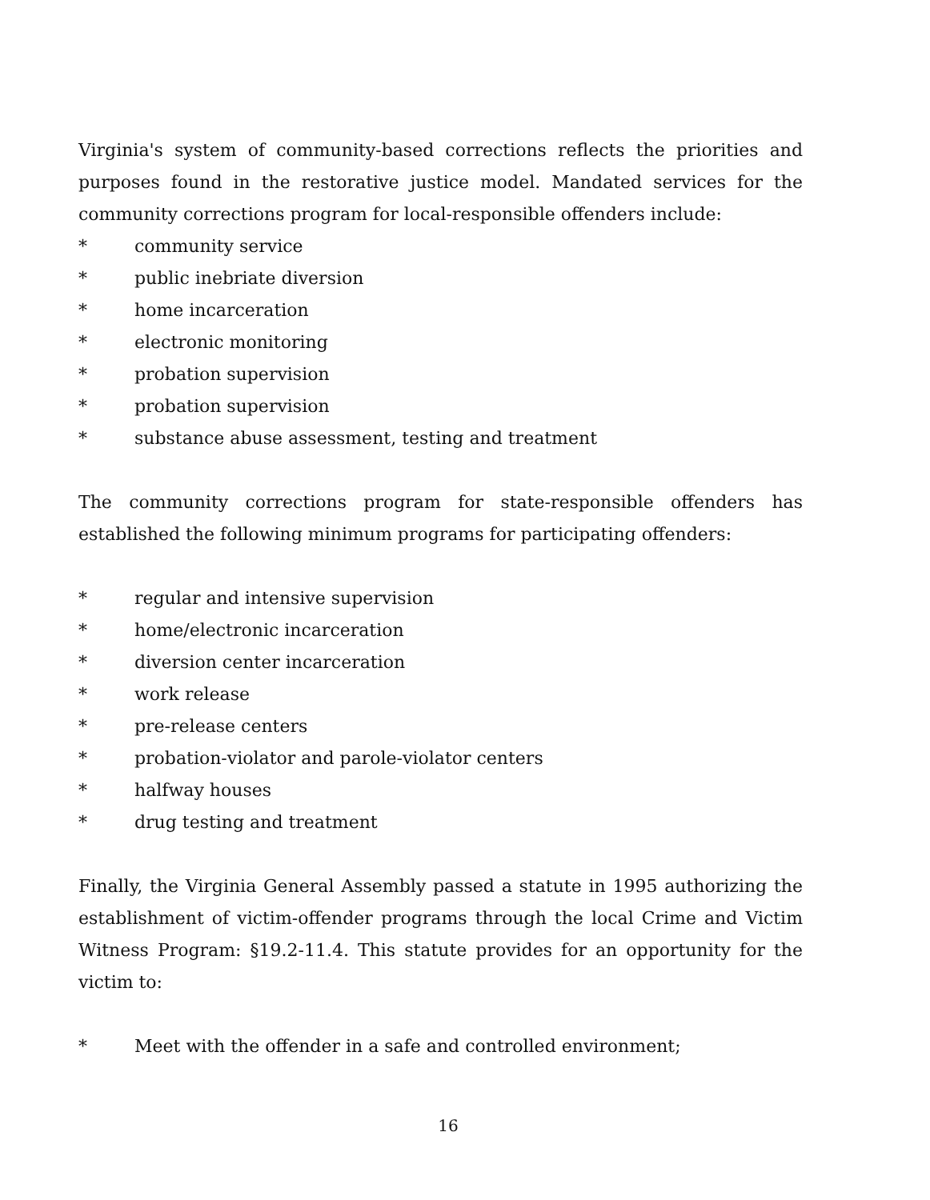Virginia's system of community-based corrections reflects the priorities and purposes found in the restorative justice model. Mandated services for the community corrections program for local-responsible offenders include:
* community service
* public inebriate diversion
* home incarceration
* electronic monitoring
* probation supervision
* probation supervision
* substance abuse assessment, testing and treatment
The community corrections program for state-responsible offenders has established the following minimum programs for participating offenders:
* regular and intensive supervision
* home/electronic incarceration
* diversion center incarceration
* work release
* pre-release centers
* probation-violator and parole-violator centers
* halfway houses
* drug testing and treatment
Finally, the Virginia General Assembly passed a statute in 1995 authorizing the establishment of victim-offender programs through the local Crime and Victim Witness Program: §19.2-11.4. This statute provides for an opportunity for the victim to:
* Meet with the offender in a safe and controlled environment;
16